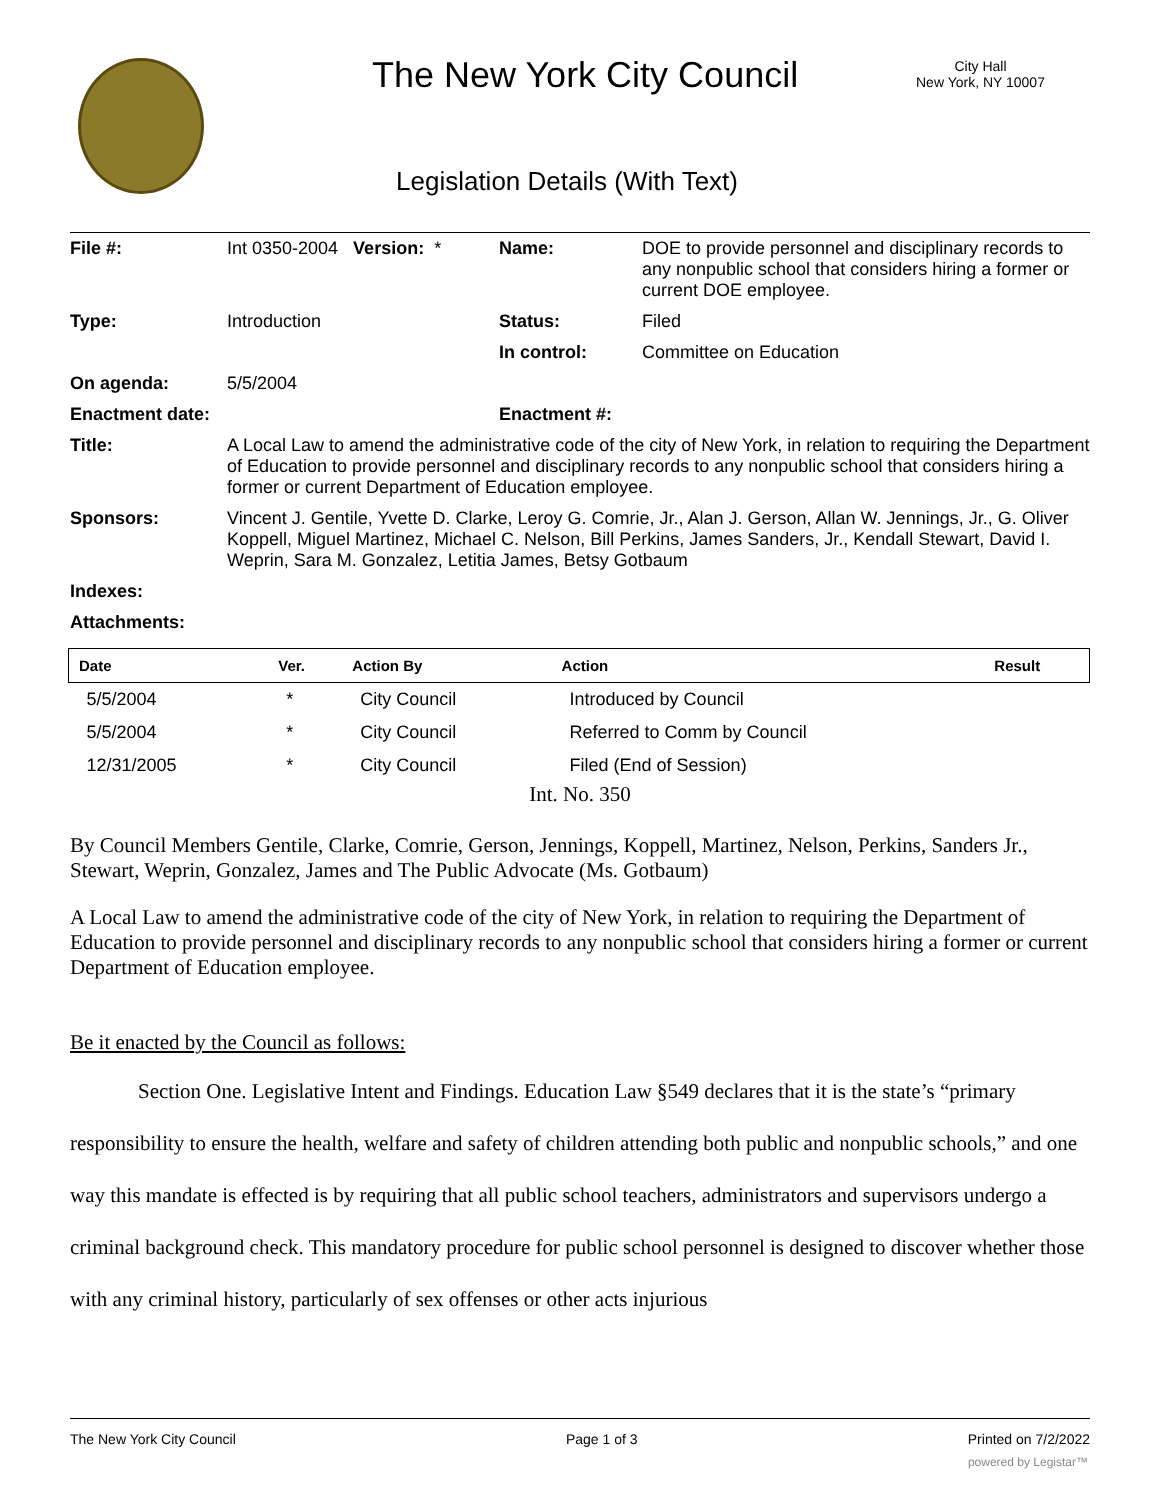The New York City Council
City Hall
New York, NY 10007
Legislation Details (With Text)
| File #: | Int 0350-2004 Version: * | Name: | DOE to provide personnel and disciplinary records to any nonpublic school that considers hiring a former or current DOE employee. |
| Type: | Introduction | Status: | Filed |
| | | In control: | Committee on Education |
| On agenda: | 5/5/2004 | | |
| Enactment date: | | Enactment #: | |
| Title: | A Local Law to amend the administrative code of the city of New York, in relation to requiring the Department of Education to provide personnel and disciplinary records to any nonpublic school that considers hiring a former or current Department of Education employee. | | |
| Sponsors: | Vincent J. Gentile, Yvette D. Clarke, Leroy G. Comrie, Jr., Alan J. Gerson, Allan W. Jennings, Jr., G. Oliver Koppell, Miguel Martinez, Michael C. Nelson, Bill Perkins, James Sanders, Jr., Kendall Stewart, David I. Weprin, Sara M. Gonzalez, Letitia James, Betsy Gotbaum | | |
| Indexes: | | | |
| Attachments: | | | |
| Date | Ver. | Action By | Action | Result |
| --- | --- | --- | --- | --- |
| 5/5/2004 | * | City Council | Introduced by Council | |
| 5/5/2004 | * | City Council | Referred to Comm by Council | |
| 12/31/2005 | * | City Council | Filed (End of Session) | |
Int. No. 350
By Council Members Gentile, Clarke, Comrie, Gerson, Jennings, Koppell, Martinez, Nelson, Perkins, Sanders Jr., Stewart, Weprin, Gonzalez, James and The Public Advocate (Ms. Gotbaum)
A Local Law to amend the administrative code of the city of New York, in relation to requiring the Department of Education to provide personnel and disciplinary records to any nonpublic school that considers hiring a former or current Department of Education employee.
Be it enacted by the Council as follows:
Section One. Legislative Intent and Findings. Education Law §549 declares that it is the state’s “primary responsibility to ensure the health, welfare and safety of children attending both public and nonpublic schools,” and one way this mandate is effected is by requiring that all public school teachers, administrators and supervisors undergo a criminal background check. This mandatory procedure for public school personnel is designed to discover whether those with any criminal history, particularly of sex offenses or other acts injurious
The New York City Council Page 1 of 3 Printed on 7/2/2022
powered by Legistar™